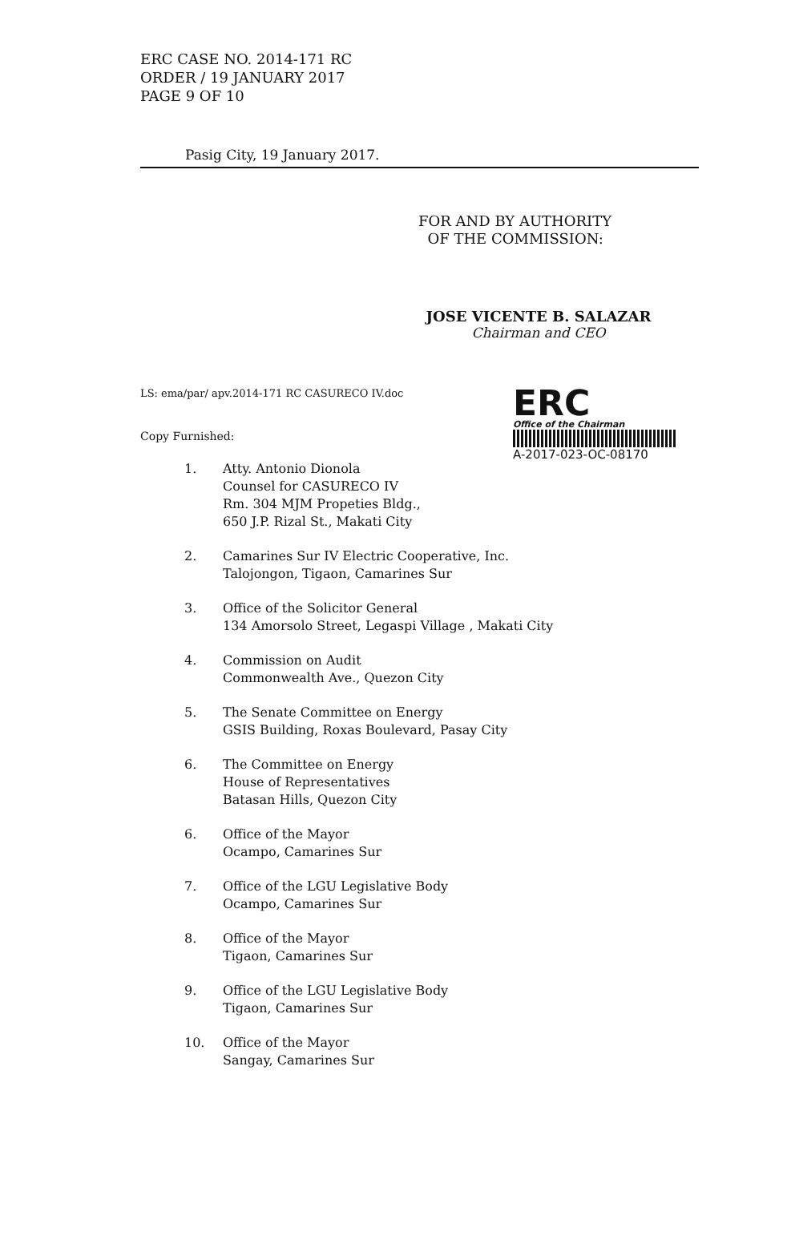ERC CASE NO. 2014-171 RC
ORDER / 19 JANUARY 2017
PAGE 9 OF 10
Pasig City, 19 January 2017.
FOR AND BY AUTHORITY
OF THE COMMISSION:
JOSE VICENTE B. SALAZAR
Chairman and CEO
LS: ema/par/ apv.2014-171 RC CASURECO IV.doc
ERC
Office of the Chairman
A-2017-023-OC-08170
Copy Furnished:
1. Atty. Antonio Dionola
Counsel for CASURECO IV
Rm. 304 MJM Propeties Bldg.,
650 J.P. Rizal St., Makati City
2. Camarines Sur IV Electric Cooperative, Inc.
Talojongon, Tigaon, Camarines Sur
3. Office of the Solicitor General
134 Amorsolo Street, Legaspi Village , Makati City
4. Commission on Audit
Commonwealth Ave., Quezon City
5. The Senate Committee on Energy
GSIS Building, Roxas Boulevard, Pasay City
6. The Committee on Energy
House of Representatives
Batasan Hills, Quezon City
6. Office of the Mayor
Ocampo, Camarines Sur
7. Office of the LGU Legislative Body
Ocampo, Camarines Sur
8. Office of the Mayor
Tigaon, Camarines Sur
9. Office of the LGU Legislative Body
Tigaon, Camarines Sur
10. Office of the Mayor
Sangay, Camarines Sur